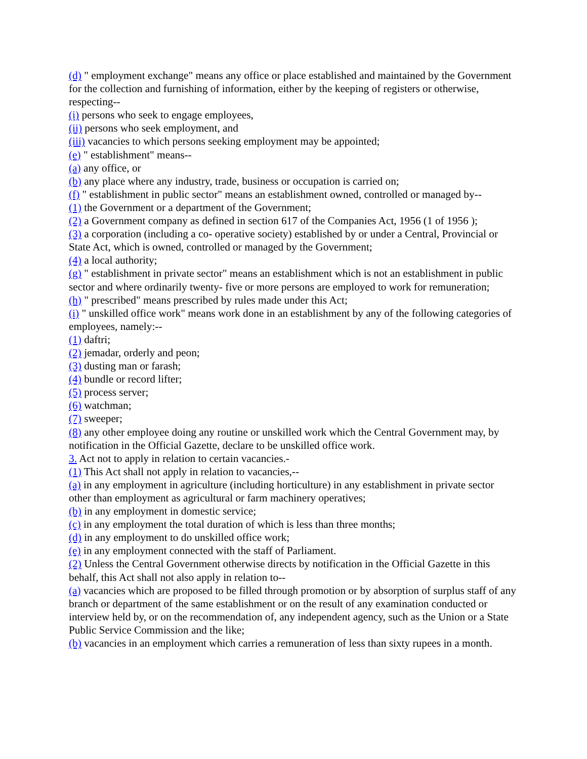(d) " employment exchange" means any office or place established and maintained by the Government for the collection and furnishing of information, either by the keeping of registers or otherwise, respecting--
(i) persons who seek to engage employees,
(ii) persons who seek employment, and
(iii) vacancies to which persons seeking employment may be appointed;
(e) " establishment" means--
(a) any office, or
(b) any place where any industry, trade, business or occupation is carried on;
(f) " establishment in public sector" means an establishment owned, controlled or managed by--
(1) the Government or a department of the Government;
(2) a Government company as defined in section 617 of the Companies Act, 1956 (1 of 1956 );
(3) a corporation (including a co- operative society) established by or under a Central, Provincial or State Act, which is owned, controlled or managed by the Government;
(4) a local authority;
(g) " establishment in private sector" means an establishment which is not an establishment in public sector and where ordinarily twenty- five or more persons are employed to work for remuneration;
(h) " prescribed" means prescribed by rules made under this Act;
(i) " unskilled office work" means work done in an establishment by any of the following categories of employees, namely:--
(1) daftri;
(2) jemadar, orderly and peon;
(3) dusting man or farash;
(4) bundle or record lifter;
(5) process server;
(6) watchman;
(7) sweeper;
(8) any other employee doing any routine or unskilled work which the Central Government may, by notification in the Official Gazette, declare to be unskilled office work.
3. Act not to apply in relation to certain vacancies.-
(1) This Act shall not apply in relation to vacancies,--
(a) in any employment in agriculture (including horticulture) in any establishment in private sector other than employment as agricultural or farm machinery operatives;
(b) in any employment in domestic service;
(c) in any employment the total duration of which is less than three months;
(d) in any employment to do unskilled office work;
(e) in any employment connected with the staff of Parliament.
(2) Unless the Central Government otherwise directs by notification in the Official Gazette in this behalf, this Act shall not also apply in relation to--
(a) vacancies which are proposed to be filled through promotion or by absorption of surplus staff of any branch or department of the same establishment or on the result of any examination conducted or interview held by, or on the recommendation of, any independent agency, such as the Union or a State Public Service Commission and the like;
(b) vacancies in an employment which carries a remuneration of less than sixty rupees in a month.